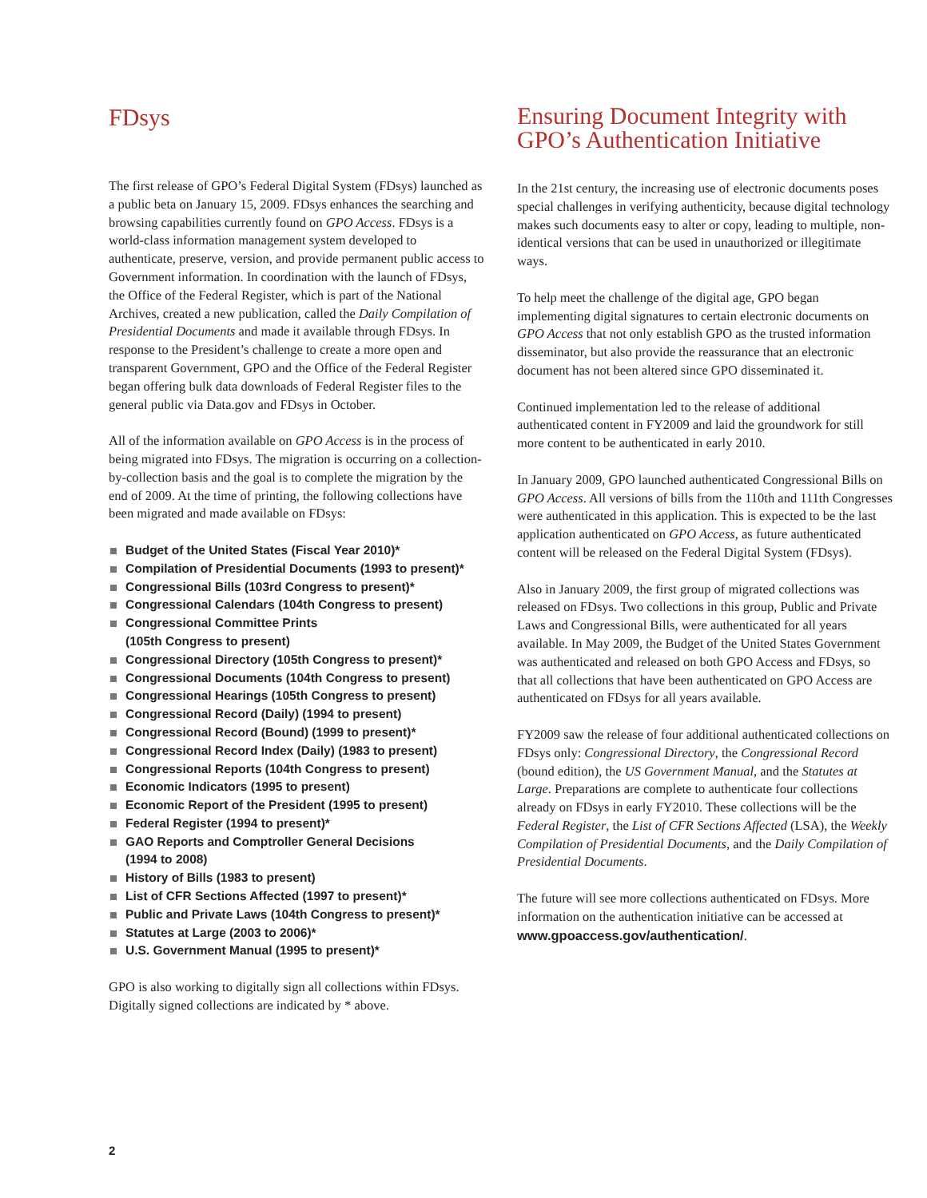FDsys
The first release of GPO’s Federal Digital System (FDsys) launched as a public beta on January 15, 2009. FDsys enhances the searching and browsing capabilities currently found on GPO Access. FDsys is a world-class information management system developed to authenticate, preserve, version, and provide permanent public access to Government information. In coordination with the launch of FDsys, the Office of the Federal Register, which is part of the National Archives, created a new publication, called the Daily Compilation of Presidential Documents and made it available through FDsys. In response to the President’s challenge to create a more open and transparent Government, GPO and the Office of the Federal Register began offering bulk data downloads of Federal Register files to the general public via Data.gov and FDsys in October.
All of the information available on GPO Access is in the process of being migrated into FDsys. The migration is occurring on a collection-by-collection basis and the goal is to complete the migration by the end of 2009. At the time of printing, the following collections have been migrated and made available on FDsys:
Budget of the United States (Fiscal Year 2010)*
Compilation of Presidential Documents (1993 to present)*
Congressional Bills (103rd Congress to present)*
Congressional Calendars (104th Congress to present)
Congressional Committee Prints
(105th Congress to present)
Congressional Directory (105th Congress to present)*
Congressional Documents (104th Congress to present)
Congressional Hearings (105th Congress to present)
Congressional Record (Daily) (1994 to present)
Congressional Record (Bound) (1999 to present)*
Congressional Record Index (Daily) (1983 to present)
Congressional Reports (104th Congress to present)
Economic Indicators (1995 to present)
Economic Report of the President (1995 to present)
Federal Register (1994 to present)*
GAO Reports and Comptroller General Decisions
(1994 to 2008)
History of Bills (1983 to present)
List of CFR Sections Affected (1997 to present)*
Public and Private Laws (104th Congress to present)*
Statutes at Large (2003 to 2006)*
U.S. Government Manual (1995 to present)*
GPO is also working to digitally sign all collections within FDsys. Digitally signed collections are indicated by * above.
Ensuring Document Integrity with GPO’s Authentication Initiative
In the 21st century, the increasing use of electronic documents poses special challenges in verifying authenticity, because digital technology makes such documents easy to alter or copy, leading to multiple, non-identical versions that can be used in unauthorized or illegitimate ways.
To help meet the challenge of the digital age, GPO began implementing digital signatures to certain electronic documents on GPO Access that not only establish GPO as the trusted information disseminator, but also provide the reassurance that an electronic document has not been altered since GPO disseminated it.
Continued implementation led to the release of additional authenticated content in FY2009 and laid the groundwork for still more content to be authenticated in early 2010.
In January 2009, GPO launched authenticated Congressional Bills on GPO Access. All versions of bills from the 110th and 111th Congresses were authenticated in this application. This is expected to be the last application authenticated on GPO Access, as future authenticated content will be released on the Federal Digital System (FDsys).
Also in January 2009, the first group of migrated collections was released on FDsys. Two collections in this group, Public and Private Laws and Congressional Bills, were authenticated for all years available. In May 2009, the Budget of the United States Government was authenticated and released on both GPO Access and FDsys, so that all collections that have been authenticated on GPO Access are authenticated on FDsys for all years available.
FY2009 saw the release of four additional authenticated collections on FDsys only: Congressional Directory, the Congressional Record (bound edition), the US Government Manual, and the Statutes at Large. Preparations are complete to authenticate four collections already on FDsys in early FY2010. These collections will be the Federal Register, the List of CFR Sections Affected (LSA), the Weekly Compilation of Presidential Documents, and the Daily Compilation of Presidential Documents.
The future will see more collections authenticated on FDsys. More information on the authentication initiative can be accessed at www.gpoaccess.gov/authentication/.
2